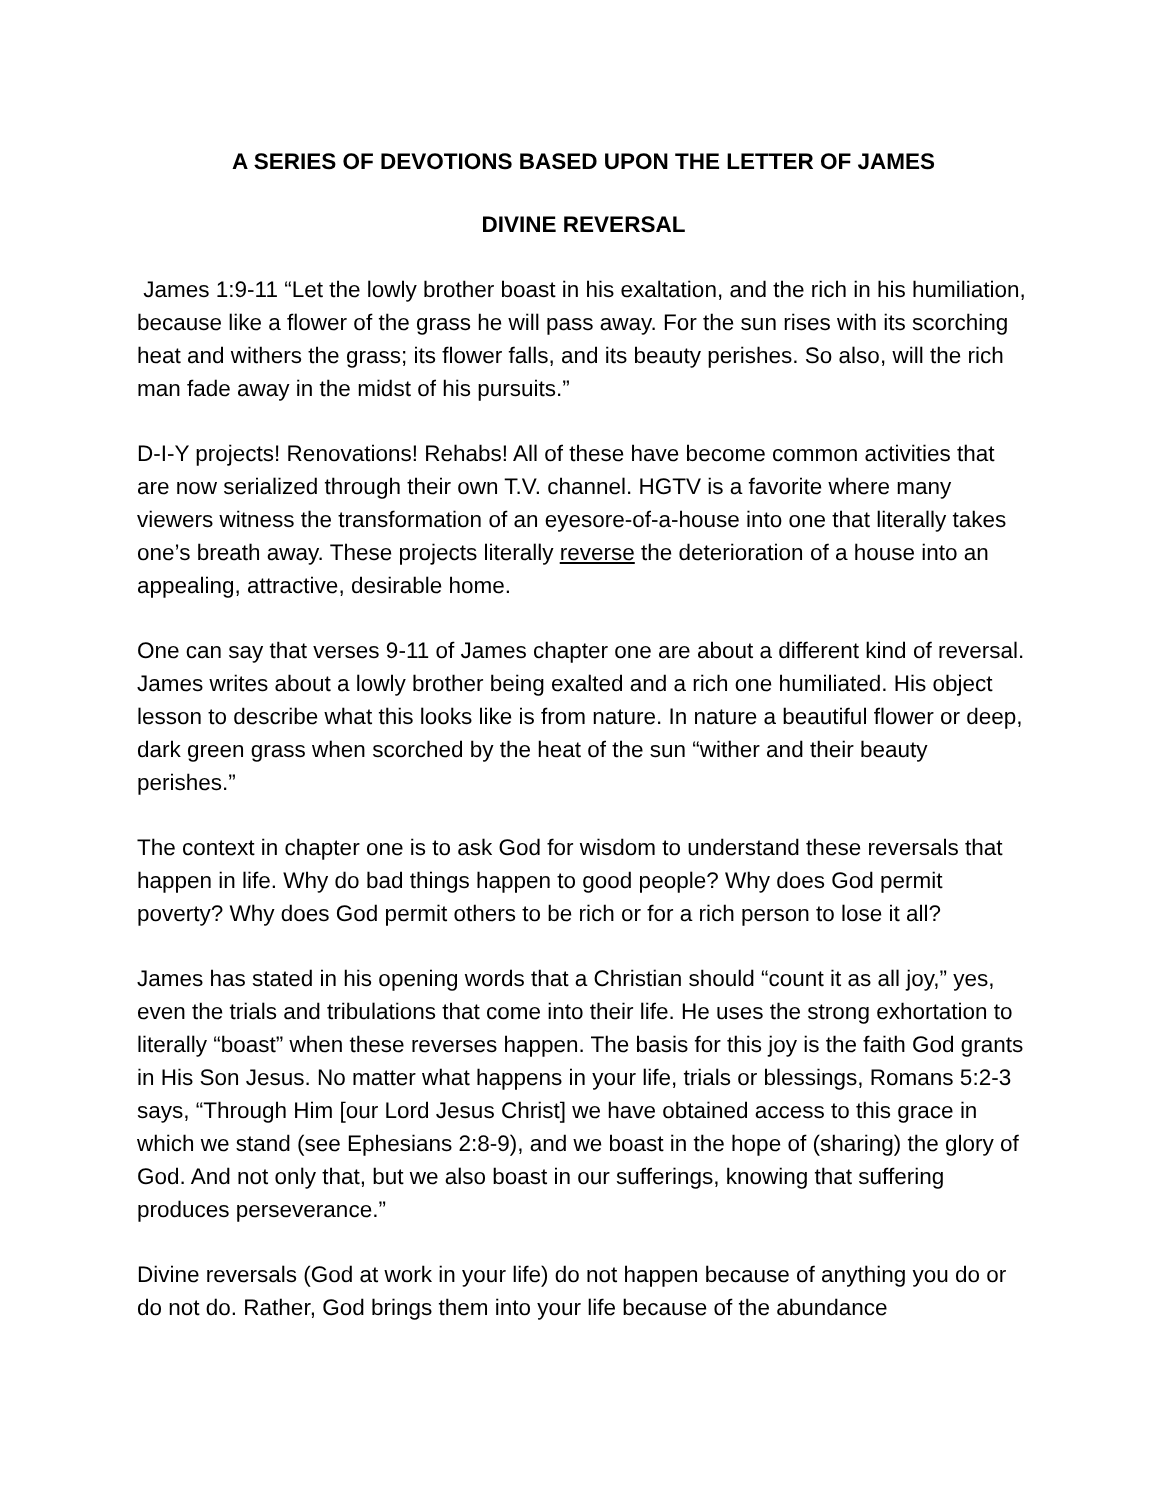A SERIES OF DEVOTIONS BASED UPON THE LETTER OF JAMES
DIVINE REVERSAL
James 1:9-11 “Let the lowly brother boast in his exaltation, and the rich in his humiliation, because like a flower of the grass he will pass away. For the sun rises with its scorching heat and withers the grass; its flower falls, and its beauty perishes. So also, will the rich man fade away in the midst of his pursuits.”
D-I-Y projects! Renovations! Rehabs! All of these have become common activities that are now serialized through their own T.V. channel. HGTV is a favorite where many viewers witness the transformation of an eyesore-of-a-house into one that literally takes one’s breath away. These projects literally reverse the deterioration of a house into an appealing, attractive, desirable home.
One can say that verses 9-11 of James chapter one are about a different kind of reversal. James writes about a lowly brother being exalted and a rich one humiliated. His object lesson to describe what this looks like is from nature. In nature a beautiful flower or deep, dark green grass when scorched by the heat of the sun “wither and their beauty perishes.”
The context in chapter one is to ask God for wisdom to understand these reversals that happen in life. Why do bad things happen to good people? Why does God permit poverty? Why does God permit others to be rich or for a rich person to lose it all?
James has stated in his opening words that a Christian should “count it as all joy,” yes, even the trials and tribulations that come into their life. He uses the strong exhortation to literally “boast” when these reverses happen. The basis for this joy is the faith God grants in His Son Jesus. No matter what happens in your life, trials or blessings, Romans 5:2-3 says, “Through Him [our Lord Jesus Christ] we have obtained access to this grace in which we stand (see Ephesians 2:8-9), and we boast in the hope of (sharing) the glory of God. And not only that, but we also boast in our sufferings, knowing that suffering produces perseverance.”
Divine reversals (God at work in your life) do not happen because of anything you do or do not do. Rather, God brings them into your life because of the abundance